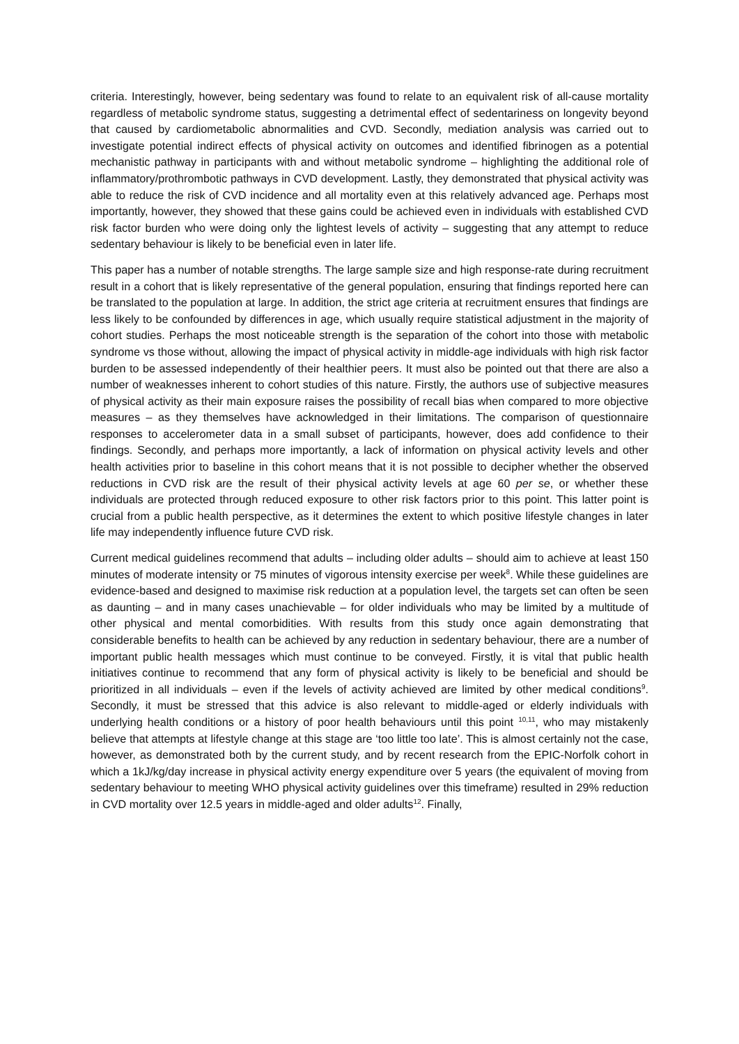criteria. Interestingly, however, being sedentary was found to relate to an equivalent risk of all-cause mortality regardless of metabolic syndrome status, suggesting a detrimental effect of sedentariness on longevity beyond that caused by cardiometabolic abnormalities and CVD. Secondly, mediation analysis was carried out to investigate potential indirect effects of physical activity on outcomes and identified fibrinogen as a potential mechanistic pathway in participants with and without metabolic syndrome – highlighting the additional role of inflammatory/prothrombotic pathways in CVD development. Lastly, they demonstrated that physical activity was able to reduce the risk of CVD incidence and all mortality even at this relatively advanced age. Perhaps most importantly, however, they showed that these gains could be achieved even in individuals with established CVD risk factor burden who were doing only the lightest levels of activity – suggesting that any attempt to reduce sedentary behaviour is likely to be beneficial even in later life.
This paper has a number of notable strengths. The large sample size and high response-rate during recruitment result in a cohort that is likely representative of the general population, ensuring that findings reported here can be translated to the population at large. In addition, the strict age criteria at recruitment ensures that findings are less likely to be confounded by differences in age, which usually require statistical adjustment in the majority of cohort studies. Perhaps the most noticeable strength is the separation of the cohort into those with metabolic syndrome vs those without, allowing the impact of physical activity in middle-age individuals with high risk factor burden to be assessed independently of their healthier peers. It must also be pointed out that there are also a number of weaknesses inherent to cohort studies of this nature. Firstly, the authors use of subjective measures of physical activity as their main exposure raises the possibility of recall bias when compared to more objective measures – as they themselves have acknowledged in their limitations. The comparison of questionnaire responses to accelerometer data in a small subset of participants, however, does add confidence to their findings. Secondly, and perhaps more importantly, a lack of information on physical activity levels and other health activities prior to baseline in this cohort means that it is not possible to decipher whether the observed reductions in CVD risk are the result of their physical activity levels at age 60 per se, or whether these individuals are protected through reduced exposure to other risk factors prior to this point. This latter point is crucial from a public health perspective, as it determines the extent to which positive lifestyle changes in later life may independently influence future CVD risk.
Current medical guidelines recommend that adults – including older adults – should aim to achieve at least 150 minutes of moderate intensity or 75 minutes of vigorous intensity exercise per week<sup>8</sup>. While these guidelines are evidence-based and designed to maximise risk reduction at a population level, the targets set can often be seen as daunting – and in many cases unachievable – for older individuals who may be limited by a multitude of other physical and mental comorbidities. With results from this study once again demonstrating that considerable benefits to health can be achieved by any reduction in sedentary behaviour, there are a number of important public health messages which must continue to be conveyed. Firstly, it is vital that public health initiatives continue to recommend that any form of physical activity is likely to be beneficial and should be prioritized in all individuals – even if the levels of activity achieved are limited by other medical conditions<sup>9</sup>. Secondly, it must be stressed that this advice is also relevant to middle-aged or elderly individuals with underlying health conditions or a history of poor health behaviours until this point <sup>10,11</sup>, who may mistakenly believe that attempts at lifestyle change at this stage are ‘too little too late’. This is almost certainly not the case, however, as demonstrated both by the current study, and by recent research from the EPIC-Norfolk cohort in which a 1kJ/kg/day increase in physical activity energy expenditure over 5 years (the equivalent of moving from sedentary behaviour to meeting WHO physical activity guidelines over this timeframe) resulted in 29% reduction in CVD mortality over 12.5 years in middle-aged and older adults<sup>12</sup>. Finally,